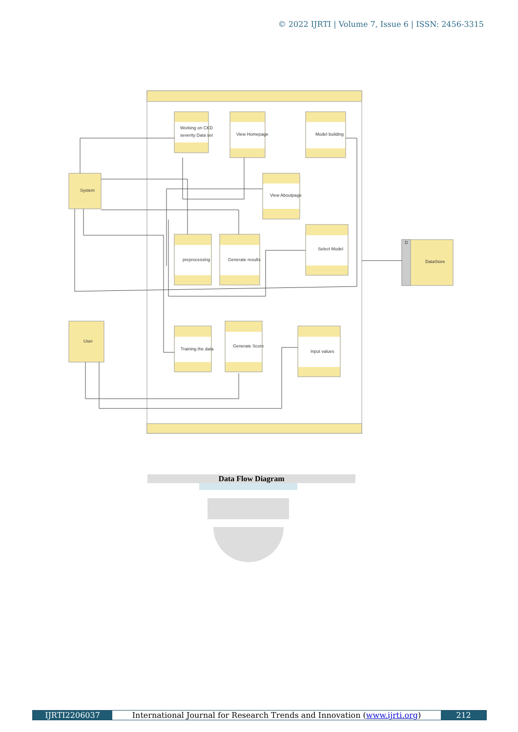© 2022 IJRTI | Volume 7, Issue 6 | ISSN: 2456-3315
Working on CKD
severity Data set
View Homepage
Model building
View Aboutpage
preprocessing
Generate results
Select Model
Training the data
Generate Score
Input values
System
User
DataStore
D
Data Flow Diagram
IJRTI2206037 International Journal for Research Trends and Innovation (www.ijrti.org)
212